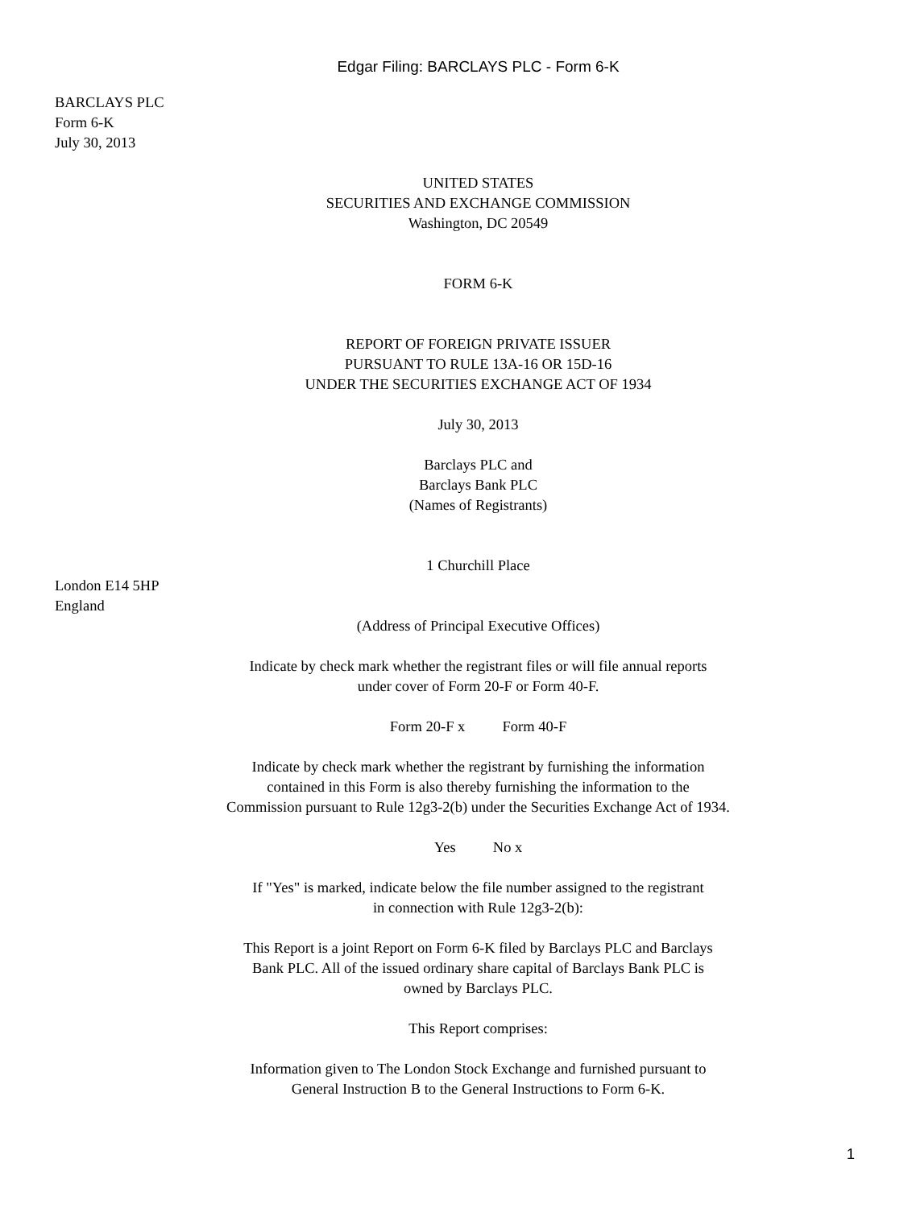Edgar Filing: BARCLAYS PLC - Form 6-K
BARCLAYS PLC
Form 6-K
July 30, 2013
UNITED STATES
SECURITIES AND EXCHANGE COMMISSION
Washington, DC 20549
FORM 6-K
REPORT OF FOREIGN PRIVATE ISSUER
PURSUANT TO RULE 13A-16 OR 15D-16
UNDER THE SECURITIES EXCHANGE ACT OF 1934
July 30, 2013
Barclays PLC and
Barclays Bank PLC
(Names of Registrants)
1 Churchill Place
London E14 5HP
England
(Address of Principal Executive Offices)
Indicate by check mark whether the registrant files or will file annual reports
under cover of Form 20-F or Form 40-F.
Form 20-F x Form 40-F
Indicate by check mark whether the registrant by furnishing the information
contained in this Form is also thereby furnishing the information to the
Commission pursuant to Rule 12g3-2(b) under the Securities Exchange Act of 1934.
Yes No x
If "Yes" is marked, indicate below the file number assigned to the registrant
in connection with Rule 12g3-2(b):
This Report is a joint Report on Form 6-K filed by Barclays PLC and Barclays
Bank PLC. All of the issued ordinary share capital of Barclays Bank PLC is
owned by Barclays PLC.
This Report comprises:
Information given to The London Stock Exchange and furnished pursuant to
General Instruction B to the General Instructions to Form 6-K.
1